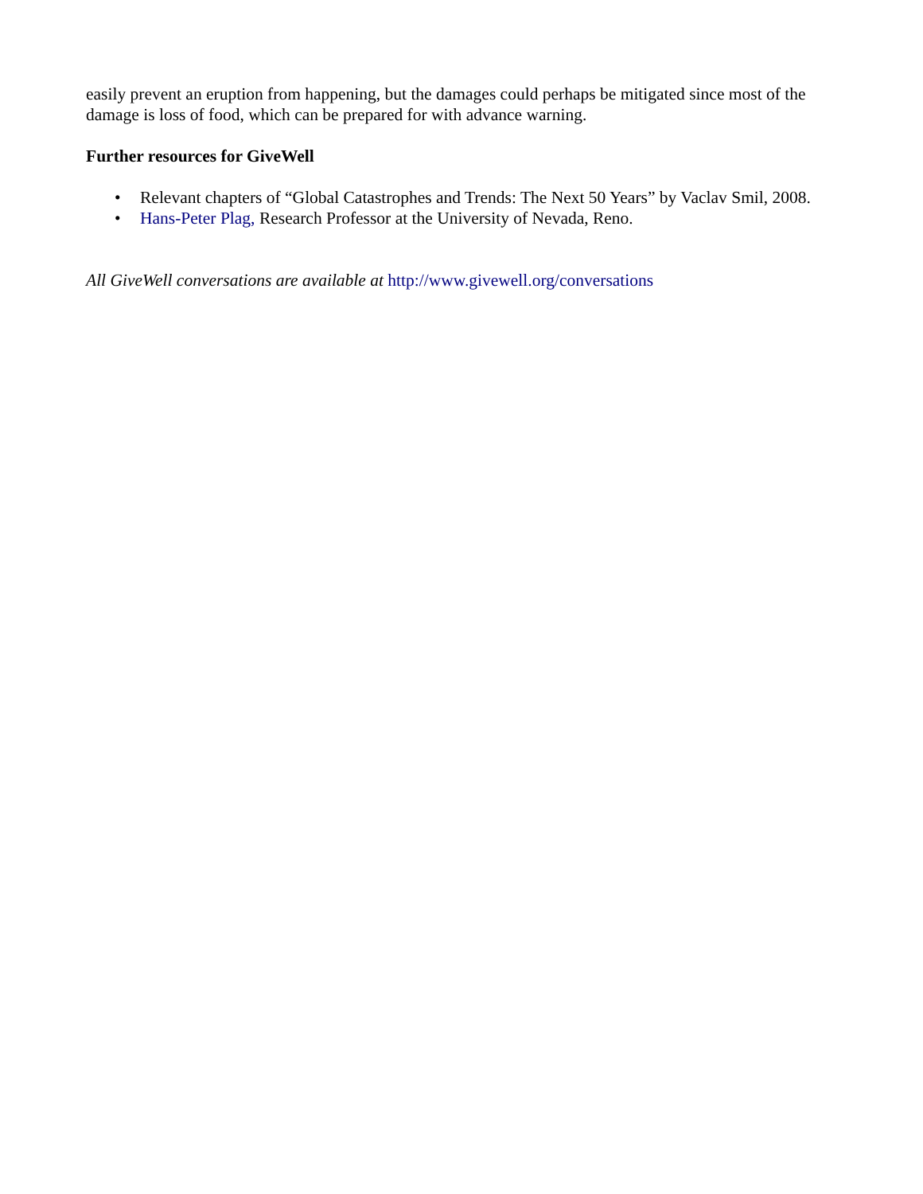easily prevent an eruption from happening, but the damages could perhaps be mitigated since most of the damage is loss of food, which can be prepared for with advance warning.
Further resources for GiveWell
• Relevant chapters of “Global Catastrophes and Trends: The Next 50 Years” by Vaclav Smil, 2008.
• Hans-Peter Plag, Research Professor at the University of Nevada, Reno.
All GiveWell conversations are available at http://www.givewell.org/conversations